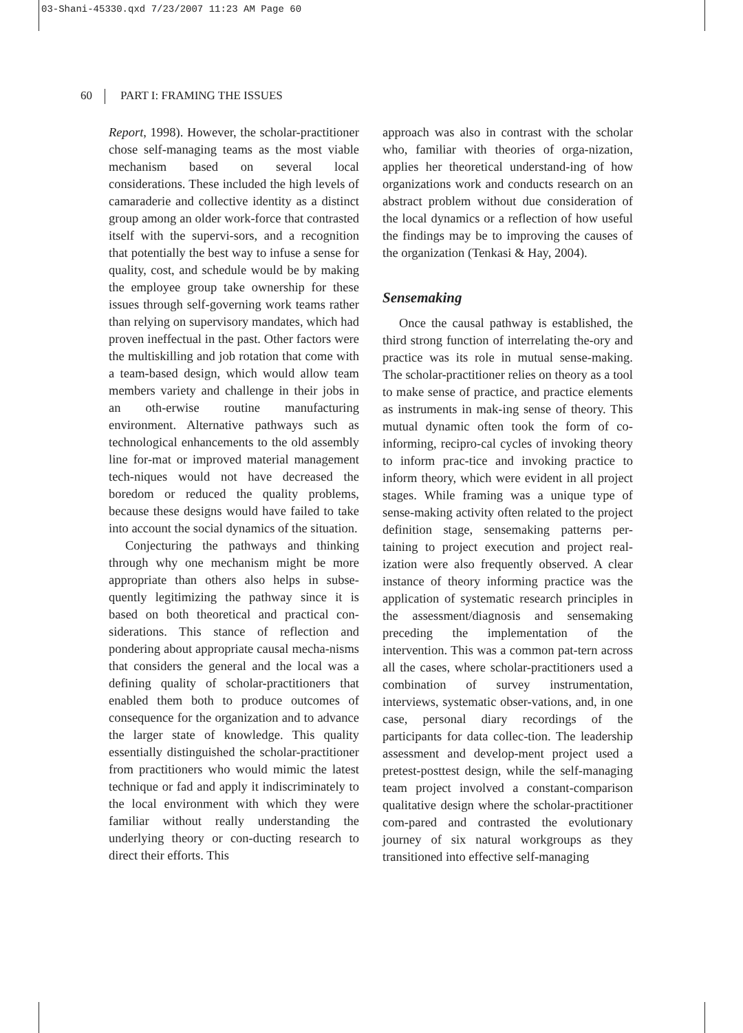03-Shani-45330.qxd 7/23/2007 11:23 AM Page 60
60 PART I: FRAMING THE ISSUES
Report, 1998). However, the scholar-practitioner chose self-managing teams as the most viable mechanism based on several local considerations. These included the high levels of camaraderie and collective identity as a distinct group among an older work-force that contrasted itself with the supervi-sors, and a recognition that potentially the best way to infuse a sense for quality, cost, and schedule would be by making the employee group take ownership for these issues through self-governing work teams rather than relying on supervisory mandates, which had proven ineffectual in the past. Other factors were the multiskilling and job rotation that come with a team-based design, which would allow team members variety and challenge in their jobs in an oth-erwise routine manufacturing environment. Alternative pathways such as technological enhancements to the old assembly line for-mat or improved material management tech-niques would not have decreased the boredom or reduced the quality problems, because these designs would have failed to take into account the social dynamics of the situation.
Conjecturing the pathways and thinking through why one mechanism might be more appropriate than others also helps in subse-quently legitimizing the pathway since it is based on both theoretical and practical con-siderations. This stance of reflection and pondering about appropriate causal mecha-nisms that considers the general and the local was a defining quality of scholar-practitioners that enabled them both to produce outcomes of consequence for the organization and to advance the larger state of knowledge. This quality essentially distinguished the scholar-practitioner from practitioners who would mimic the latest technique or fad and apply it indiscriminately to the local environment with which they were familiar without really understanding the underlying theory or con-ducting research to direct their efforts. This
approach was also in contrast with the scholar who, familiar with theories of orga-nization, applies her theoretical understand-ing of how organizations work and conducts research on an abstract problem without due consideration of the local dynamics or a reflection of how useful the findings may be to improving the causes of the organization (Tenkasi & Hay, 2004).
Sensemaking
Once the causal pathway is established, the third strong function of interrelating the-ory and practice was its role in mutual sense-making. The scholar-practitioner relies on theory as a tool to make sense of practice, and practice elements as instruments in mak-ing sense of theory. This mutual dynamic often took the form of co-informing, recipro-cal cycles of invoking theory to inform prac-tice and invoking practice to inform theory, which were evident in all project stages. While framing was a unique type of sense-making activity often related to the project definition stage, sensemaking patterns per-taining to project execution and project real-ization were also frequently observed. A clear instance of theory informing practice was the application of systematic research principles in the assessment/diagnosis and sensemaking preceding the implementation of the intervention. This was a common pat-tern across all the cases, where scholar-practitioners used a combination of survey instrumentation, interviews, systematic obser-vations, and, in one case, personal diary recordings of the participants for data collec-tion. The leadership assessment and develop-ment project used a pretest-posttest design, while the self-managing team project involved a constant-comparison qualitative design where the scholar-practitioner com-pared and contrasted the evolutionary journey of six natural workgroups as they transitioned into effective self-managing